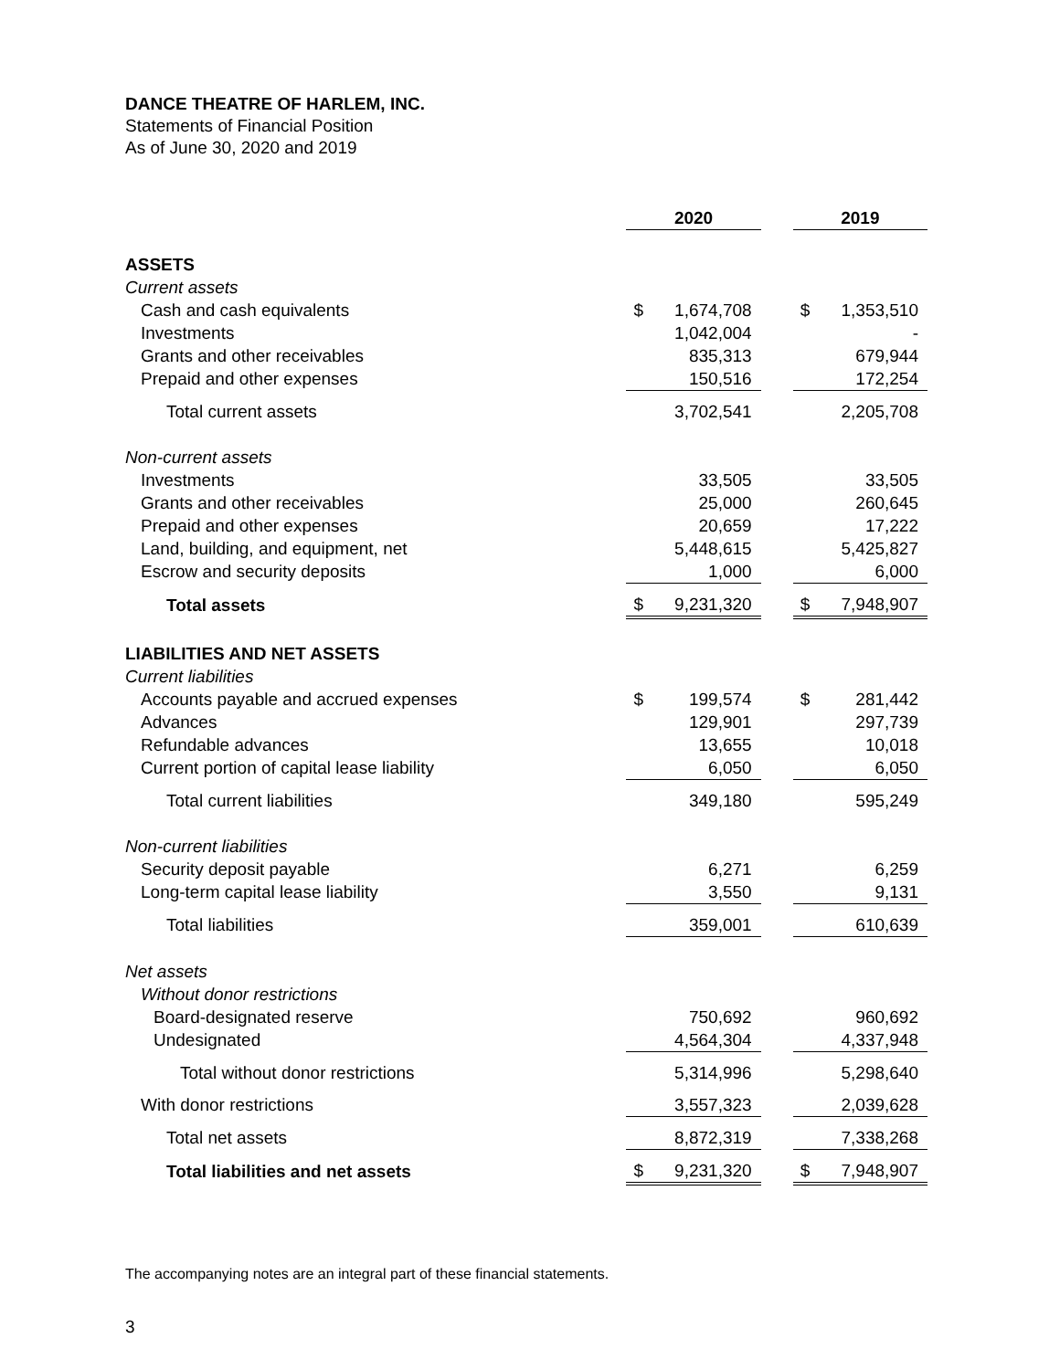DANCE THEATRE OF HARLEM, INC.
Statements of Financial Position
As of June 30, 2020 and 2019
| | 2020 | | | 2019 | |
| --- | --- | --- | --- | --- | --- |
| ASSETS | | | | | |
| Current assets | | | | | |
| Cash and cash equivalents | $ | 1,674,708 | | $ | 1,353,510 |
| Investments | | 1,042,004 | | | - |
| Grants and other receivables | | 835,313 | | | 679,944 |
| Prepaid and other expenses | | 150,516 | | | 172,254 |
| Total current assets | | 3,702,541 | | | 2,205,708 |
| Non-current assets | | | | | |
| Investments | | 33,505 | | | 33,505 |
| Grants and other receivables | | 25,000 | | | 260,645 |
| Prepaid and other expenses | | 20,659 | | | 17,222 |
| Land, building, and equipment, net | | 5,448,615 | | | 5,425,827 |
| Escrow and security deposits | | 1,000 | | | 6,000 |
| Total assets | $ | 9,231,320 | | $ | 7,948,907 |
| LIABILITIES AND NET ASSETS | | | | | |
| Current liabilities | | | | | |
| Accounts payable and accrued expenses | $ | 199,574 | | $ | 281,442 |
| Advances | | 129,901 | | | 297,739 |
| Refundable advances | | 13,655 | | | 10,018 |
| Current portion of capital lease liability | | 6,050 | | | 6,050 |
| Total current liabilities | | 349,180 | | | 595,249 |
| Non-current liabilities | | | | | |
| Security deposit payable | | 6,271 | | | 6,259 |
| Long-term capital lease liability | | 3,550 | | | 9,131 |
| Total liabilities | | 359,001 | | | 610,639 |
| Net assets | | | | | |
| Without donor restrictions | | | | | |
| Board-designated reserve | | 750,692 | | | 960,692 |
| Undesignated | | 4,564,304 | | | 4,337,948 |
| Total without donor restrictions | | 5,314,996 | | | 5,298,640 |
| With donor restrictions | | 3,557,323 | | | 2,039,628 |
| Total net assets | | 8,872,319 | | | 7,338,268 |
| Total liabilities and net assets | $ | 9,231,320 | | $ | 7,948,907 |
The accompanying notes are an integral part of these financial statements.
3